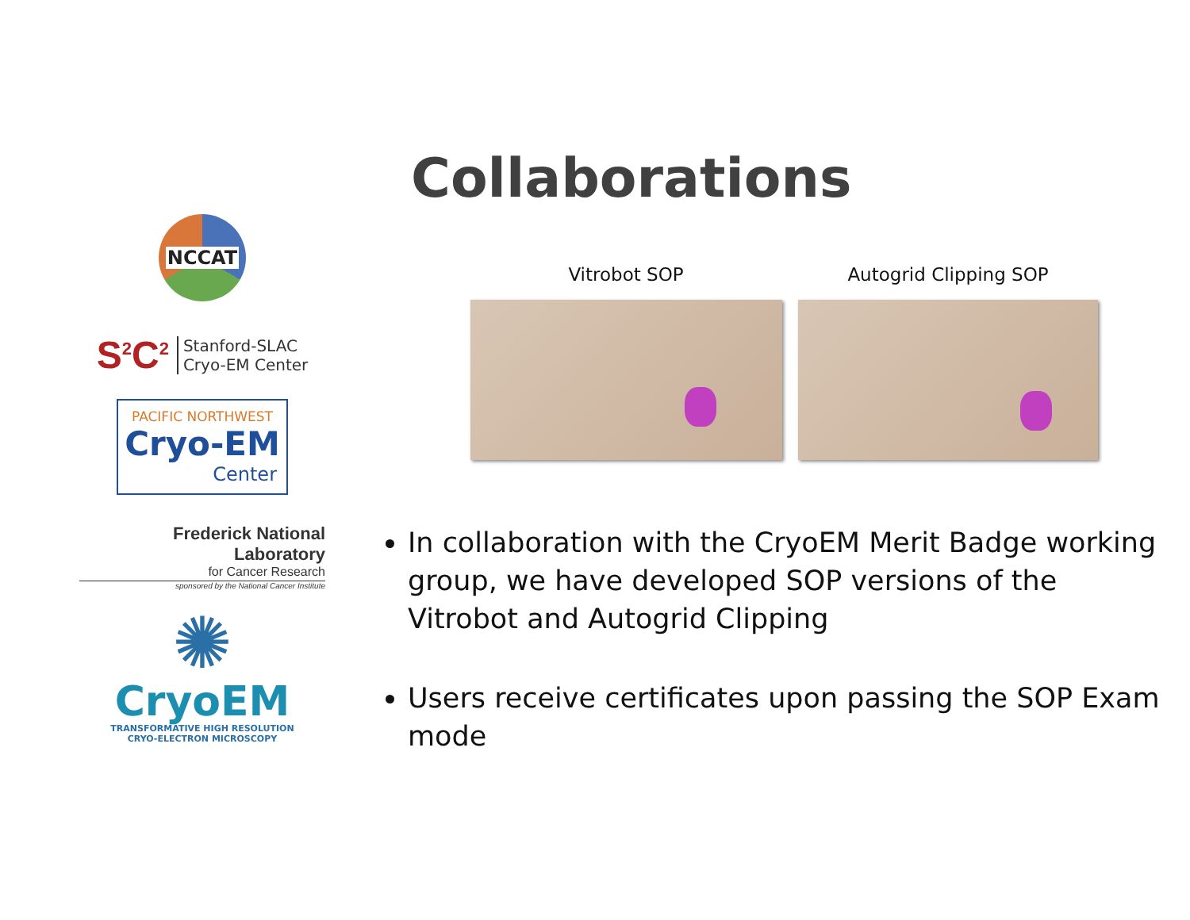Collaborations
NCCAT
S<sup>2</sup>C<sup>2</sup>
Stanford-SLAC
Cryo-EM Center
PACIFIC NORTHWEST
Cryo-EM
Center
Frederick National Laboratory
for Cancer Research
sponsored by the National Cancer Institute
✺
CryoEM
TRANSFORMATIVE HIGH RESOLUTION
CRYO-ELECTRON MICROSCOPY
Vitrobot SOP Autogrid Clipping SOP
In collaboration with the CryoEM Merit Badge working group, we have developed SOP versions of the Vitrobot and Autogrid Clipping
Users receive certificates upon passing the SOP Exam mode